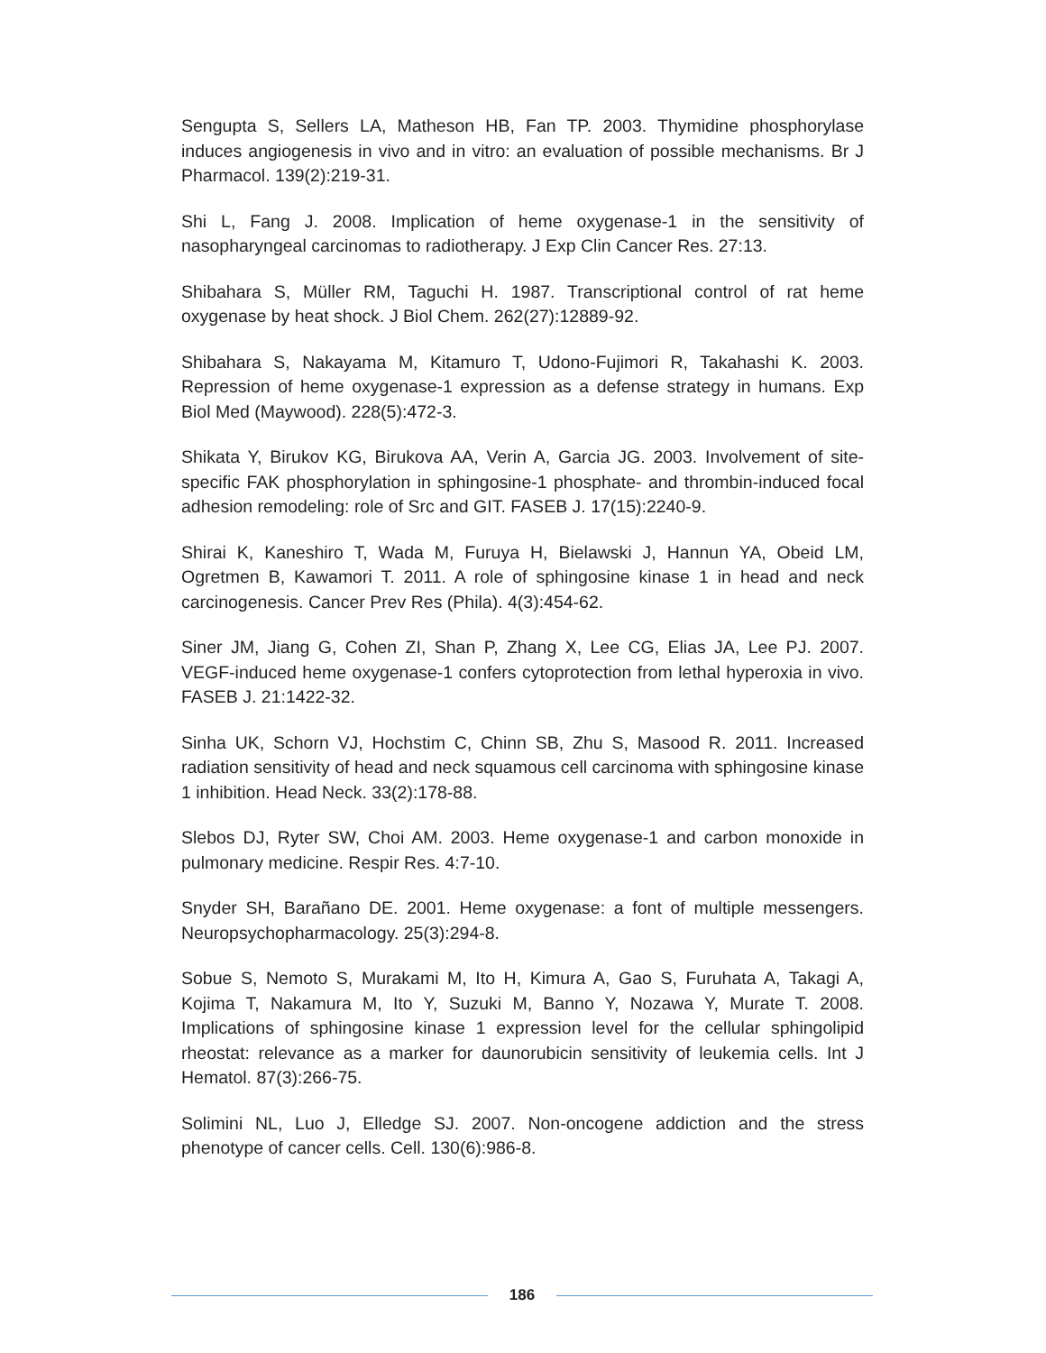Sengupta S, Sellers LA, Matheson HB, Fan TP. 2003. Thymidine phosphorylase induces angiogenesis in vivo and in vitro: an evaluation of possible mechanisms. Br J Pharmacol. 139(2):219-31.
Shi L, Fang J. 2008. Implication of heme oxygenase-1 in the sensitivity of nasopharyngeal carcinomas to radiotherapy. J Exp Clin Cancer Res. 27:13.
Shibahara S, Müller RM, Taguchi H. 1987. Transcriptional control of rat heme oxygenase by heat shock. J Biol Chem. 262(27):12889-92.
Shibahara S, Nakayama M, Kitamuro T, Udono-Fujimori R, Takahashi K. 2003. Repression of heme oxygenase-1 expression as a defense strategy in humans. Exp Biol Med (Maywood). 228(5):472-3.
Shikata Y, Birukov KG, Birukova AA, Verin A, Garcia JG. 2003. Involvement of site-specific FAK phosphorylation in sphingosine-1 phosphate- and thrombin-induced focal adhesion remodeling: role of Src and GIT. FASEB J. 17(15):2240-9.
Shirai K, Kaneshiro T, Wada M, Furuya H, Bielawski J, Hannun YA, Obeid LM, Ogretmen B, Kawamori T. 2011. A role of sphingosine kinase 1 in head and neck carcinogenesis. Cancer Prev Res (Phila). 4(3):454-62.
Siner JM, Jiang G, Cohen ZI, Shan P, Zhang X, Lee CG, Elias JA, Lee PJ. 2007. VEGF-induced heme oxygenase-1 confers cytoprotection from lethal hyperoxia in vivo. FASEB J. 21:1422-32.
Sinha UK, Schorn VJ, Hochstim C, Chinn SB, Zhu S, Masood R. 2011. Increased radiation sensitivity of head and neck squamous cell carcinoma with sphingosine kinase 1 inhibition. Head Neck. 33(2):178-88.
Slebos DJ, Ryter SW, Choi AM. 2003. Heme oxygenase-1 and carbon monoxide in pulmonary medicine. Respir Res. 4:7-10.
Snyder SH, Barañano DE. 2001. Heme oxygenase: a font of multiple messengers. Neuropsychopharmacology. 25(3):294-8.
Sobue S, Nemoto S, Murakami M, Ito H, Kimura A, Gao S, Furuhata A, Takagi A, Kojima T, Nakamura M, Ito Y, Suzuki M, Banno Y, Nozawa Y, Murate T. 2008. Implications of sphingosine kinase 1 expression level for the cellular sphingolipid rheostat: relevance as a marker for daunorubicin sensitivity of leukemia cells. Int J Hematol. 87(3):266-75.
Solimini NL, Luo J, Elledge SJ. 2007. Non-oncogene addiction and the stress phenotype of cancer cells. Cell. 130(6):986-8.
186